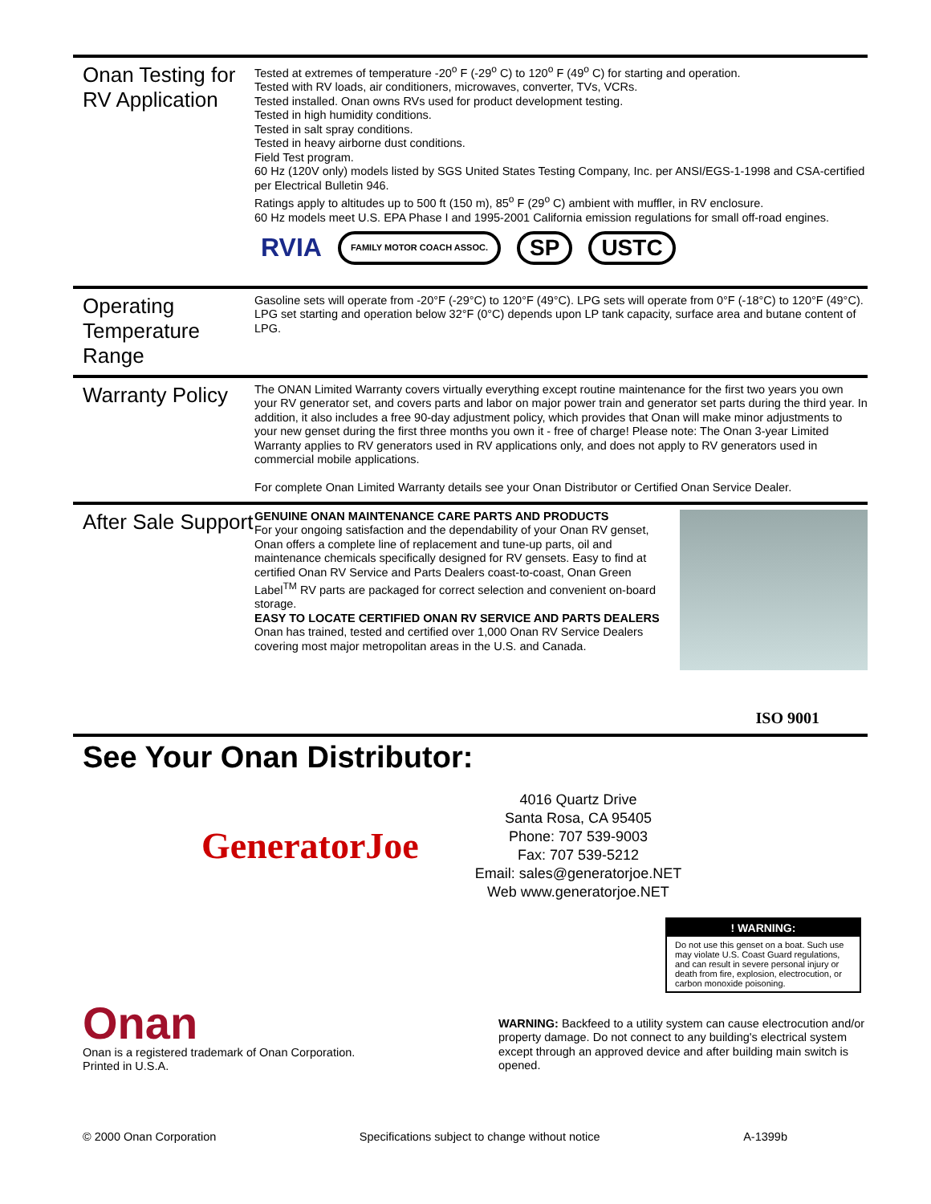Onan Testing for RV Application
Tested at extremes of temperature -20<sup>o</sup> F (-29<sup>o</sup> C) to 120<sup>o</sup> F (49<sup>o</sup> C) for starting and operation.
Tested with RV loads, air conditioners, microwaves, converter, TVs, VCRs.
Tested installed. Onan owns RVs used for product development testing.
Tested in high humidity conditions.
Tested in salt spray conditions.
Tested in heavy airborne dust conditions.
Field Test program.
60 Hz (120V only) models listed by SGS United States Testing Company, Inc. per ANSI/EGS-1-1998 and CSA-certified per Electrical Bulletin 946.
Ratings apply to altitudes up to 500 ft (150 m), 85<sup>o</sup> F (29<sup>o</sup> C) ambient with muffler, in RV enclosure.
60 Hz models meet U.S. EPA Phase I and 1995-2001 California emission regulations for small off-road engines.
RVIA FAMILY MOTOR COACH ASSOC. SP USTC
Operating Temperature Range
Gasoline sets will operate from -20°F (-29°C) to 120°F (49°C). LPG sets will operate from 0°F (-18°C) to 120°F (49°C). LPG set starting and operation below 32°F (0°C) depends upon LP tank capacity, surface area and butane content of LPG.
Warranty Policy
The ONAN Limited Warranty covers virtually everything except routine maintenance for the first two years you own your RV generator set, and covers parts and labor on major power train and generator set parts during the third year. In addition, it also includes a free 90-day adjustment policy, which provides that Onan will make minor adjustments to your new genset during the first three months you own it - free of charge! Please note: The Onan 3-year Limited Warranty applies to RV generators used in RV applications only, and does not apply to RV generators used in commercial mobile applications.
For complete Onan Limited Warranty details see your Onan Distributor or Certified Onan Service Dealer.
After Sale Support
GENUINE ONAN MAINTENANCE CARE PARTS AND PRODUCTS
For your ongoing satisfaction and the dependability of your Onan RV genset, Onan offers a complete line of replacement and tune-up parts, oil and maintenance chemicals specifically designed for RV gensets. Easy to find at certified Onan RV Service and Parts Dealers coast-to-coast, Onan Green Label<sup>TM</sup> RV parts are packaged for correct selection and convenient on-board storage.
EASY TO LOCATE CERTIFIED ONAN RV SERVICE AND PARTS DEALERS
Onan has trained, tested and certified over 1,000 Onan RV Service Dealers covering most major metropolitan areas in the U.S. and Canada.
ISO 9001
See Your Onan Distributor:
GeneratorJoe
4016 Quartz Drive
Santa Rosa, CA 95405
Phone: 707 539-9003
Fax: 707 539-5212
Email: sales@generatorjoe.NET
Web www.generatorjoe.NET
! WARNING:
Do not use this genset on a boat. Such use may violate U.S. Coast Guard regulations, and can result in severe personal injury or death from fire, explosion, electrocution, or carbon monoxide poisoning.
Onan
Onan is a registered trademark of Onan Corporation.
Printed in U.S.A.
WARNING: Backfeed to a utility system can cause electrocution and/or property damage. Do not connect to any building's electrical system except through an approved device and after building main switch is opened.
© 2000 Onan Corporation Specifications subject to change without notice A-1399b